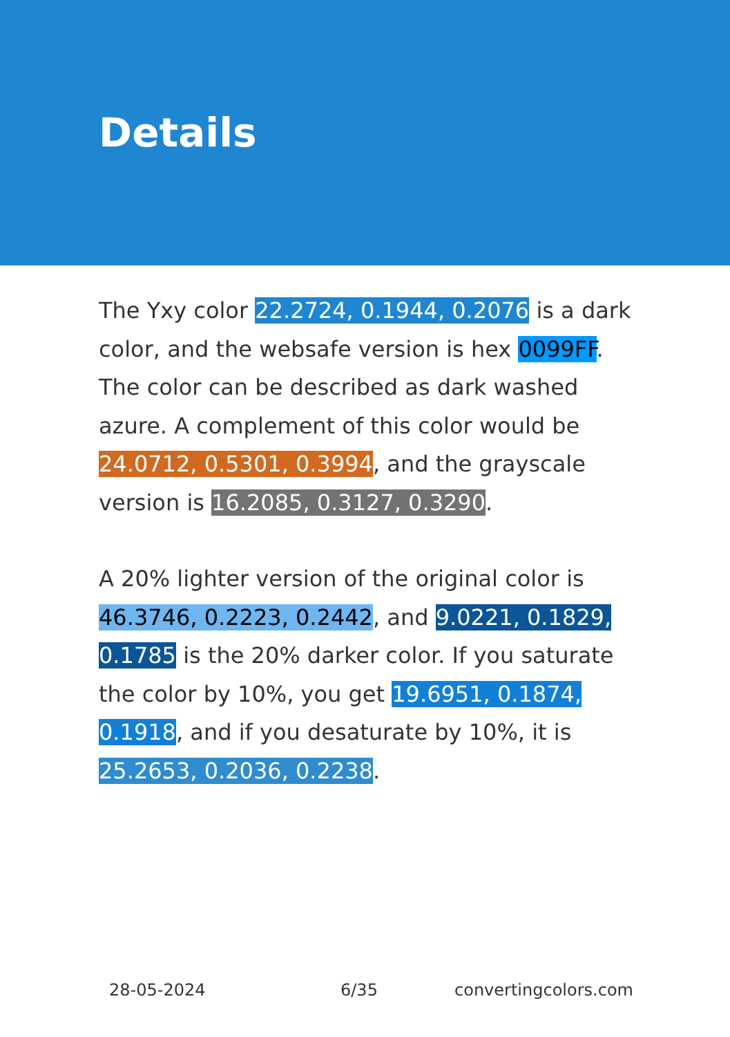Details
The Yxy color 22.2724, 0.1944, 0.2076 is a dark color, and the websafe version is hex 0099FF. The color can be described as dark washed azure. A complement of this color would be 24.0712, 0.5301, 0.3994, and the grayscale version is 16.2085, 0.3127, 0.3290.
A 20% lighter version of the original color is 46.3746, 0.2223, 0.2442, and 9.0221, 0.1829, 0.1785 is the 20% darker color. If you saturate the color by 10%, you get 19.6951, 0.1874, 0.1918, and if you desaturate by 10%, it is 25.2653, 0.2036, 0.2238.
28-05-2024 6/35 convertingcolors.com